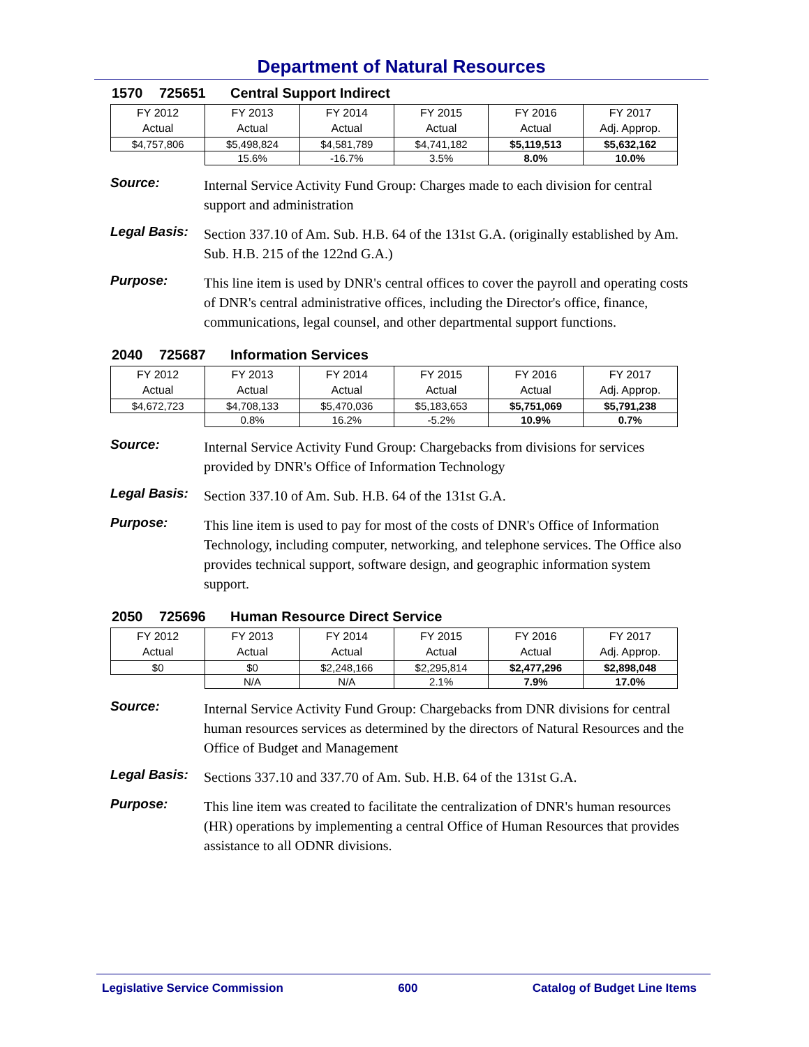Department of Natural Resources
1570 725651 Central Support Indirect
| FY 2012 Actual | FY 2013 Actual | FY 2014 Actual | FY 2015 Actual | FY 2016 Actual | FY 2017 Adj. Approp. |
| $4,757,806 | $5,498,824 | $4,581,789 | $4,741,182 | $5,119,513 | $5,632,162 |
| | 15.6% | -16.7% | 3.5% | 8.0% | 10.0% |
Source:
Internal Service Activity Fund Group: Charges made to each division for central support and administration
Legal Basis:
Section 337.10 of Am. Sub. H.B. 64 of the 131st G.A. (originally established by Am. Sub. H.B. 215 of the 122nd G.A.)
Purpose:
This line item is used by DNR's central offices to cover the payroll and operating costs of DNR's central administrative offices, including the Director's office, finance, communications, legal counsel, and other departmental support functions.
2040 725687 Information Services
| FY 2012 Actual | FY 2013 Actual | FY 2014 Actual | FY 2015 Actual | FY 2016 Actual | FY 2017 Adj. Approp. |
| $4,672,723 | $4,708,133 | $5,470,036 | $5,183,653 | $5,751,069 | $5,791,238 |
| | 0.8% | 16.2% | -5.2% | 10.9% | 0.7% |
Source:
Internal Service Activity Fund Group: Chargebacks from divisions for services provided by DNR's Office of Information Technology
Legal Basis:
Section 337.10 of Am. Sub. H.B. 64 of the 131st G.A.
Purpose:
This line item is used to pay for most of the costs of DNR's Office of Information Technology, including computer, networking, and telephone services. The Office also provides technical support, software design, and geographic information system support.
2050 725696 Human Resource Direct Service
| FY 2012 Actual | FY 2013 Actual | FY 2014 Actual | FY 2015 Actual | FY 2016 Actual | FY 2017 Adj. Approp. |
| $0 | $0 | $2,248,166 | $2,295,814 | $2,477,296 | $2,898,048 |
| | N/A | N/A | 2.1% | 7.9% | 17.0% |
Source:
Internal Service Activity Fund Group: Chargebacks from DNR divisions for central human resources services as determined by the directors of Natural Resources and the Office of Budget and Management
Legal Basis:
Sections 337.10 and 337.70 of Am. Sub. H.B. 64 of the 131st G.A.
Purpose:
This line item was created to facilitate the centralization of DNR's human resources (HR) operations by implementing a central Office of Human Resources that provides assistance to all ODNR divisions.
Legislative Service Commission 600 Catalog of Budget Line Items